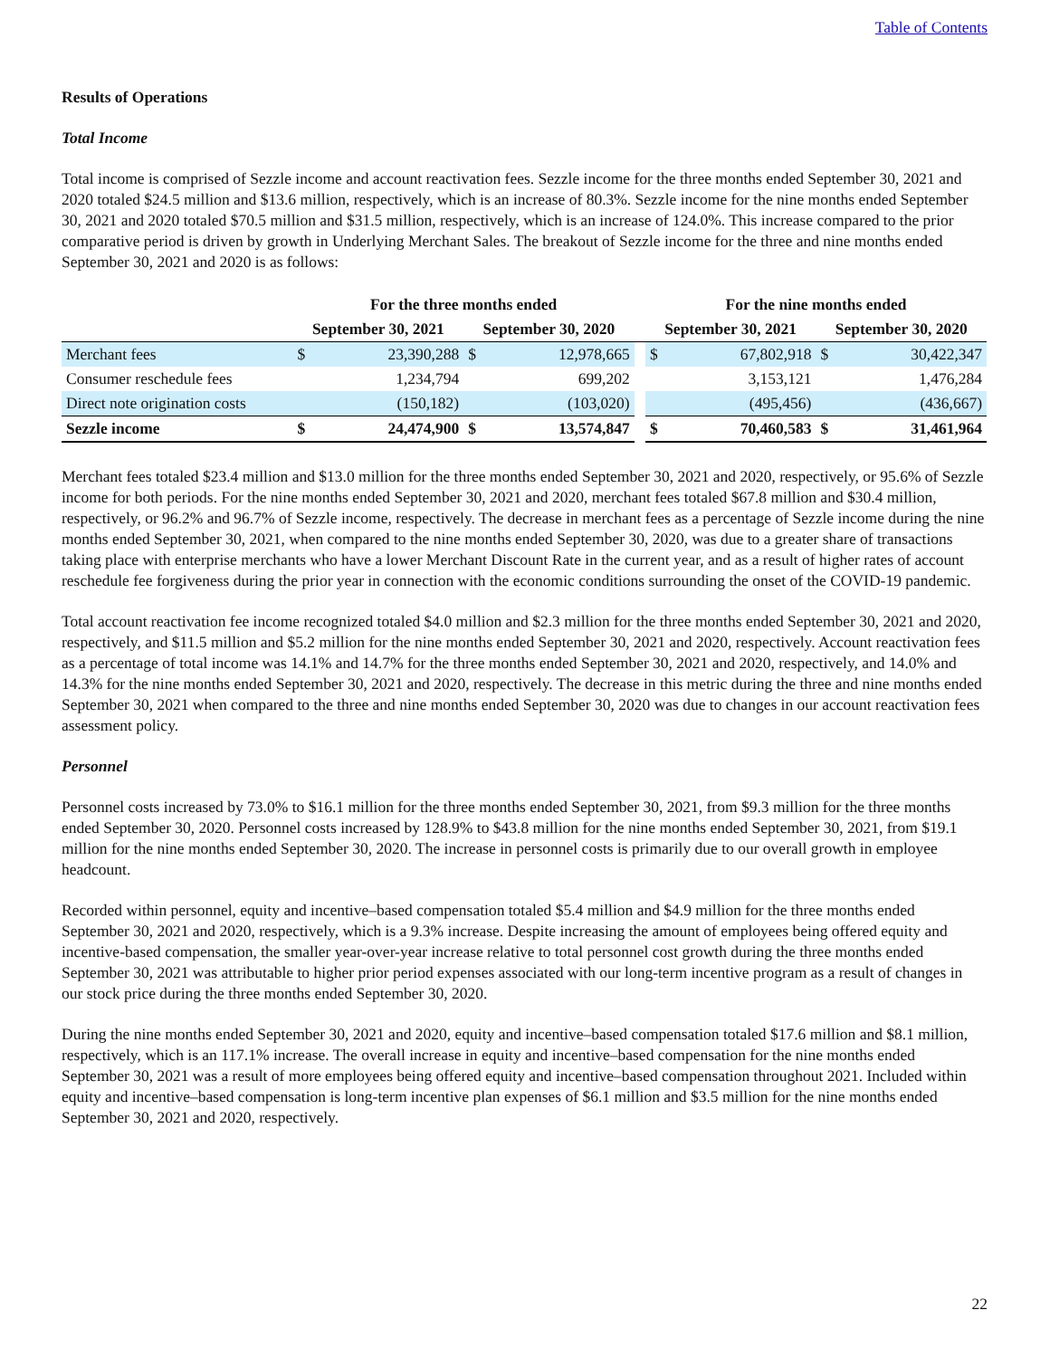Table of Contents
Results of Operations
Total Income
Total income is comprised of Sezzle income and account reactivation fees. Sezzle income for the three months ended September 30, 2021 and 2020 totaled $24.5 million and $13.6 million, respectively, which is an increase of 80.3%. Sezzle income for the nine months ended September 30, 2021 and 2020 totaled $70.5 million and $31.5 million, respectively, which is an increase of 124.0%. This increase compared to the prior comparative period is driven by growth in Underlying Merchant Sales. The breakout of Sezzle income for the three and nine months ended September 30, 2021 and 2020 is as follows:
| | For the three months ended | | | | | For the nine months ended | | | |
| --- | --- | --- | --- | --- | --- | --- | --- | --- | --- |
| | September 30, 2021 | | September 30, 2020 | | | September 30, 2021 | | September 30, 2020 | |
| Merchant fees | $ | 23,390,288 | $ | 12,978,665 | | $ | 67,802,918 | $ | 30,422,347 |
| Consumer reschedule fees | | 1,234,794 | | 699,202 | | | 3,153,121 | | 1,476,284 |
| Direct note origination costs | | (150,182) | | (103,020) | | | (495,456) | | (436,667) |
| Sezzle income | $ | 24,474,900 | $ | 13,574,847 | | $ | 70,460,583 | $ | 31,461,964 |
Merchant fees totaled $23.4 million and $13.0 million for the three months ended September 30, 2021 and 2020, respectively, or 95.6% of Sezzle income for both periods. For the nine months ended September 30, 2021 and 2020, merchant fees totaled $67.8 million and $30.4 million, respectively, or 96.2% and 96.7% of Sezzle income, respectively. The decrease in merchant fees as a percentage of Sezzle income during the nine months ended September 30, 2021, when compared to the nine months ended September 30, 2020, was due to a greater share of transactions taking place with enterprise merchants who have a lower Merchant Discount Rate in the current year, and as a result of higher rates of account reschedule fee forgiveness during the prior year in connection with the economic conditions surrounding the onset of the COVID-19 pandemic.
Total account reactivation fee income recognized totaled $4.0 million and $2.3 million for the three months ended September 30, 2021 and 2020, respectively, and $11.5 million and $5.2 million for the nine months ended September 30, 2021 and 2020, respectively. Account reactivation fees as a percentage of total income was 14.1% and 14.7% for the three months ended September 30, 2021 and 2020, respectively, and 14.0% and 14.3% for the nine months ended September 30, 2021 and 2020, respectively. The decrease in this metric during the three and nine months ended September 30, 2021 when compared to the three and nine months ended September 30, 2020 was due to changes in our account reactivation fees assessment policy.
Personnel
Personnel costs increased by 73.0% to $16.1 million for the three months ended September 30, 2021, from $9.3 million for the three months ended September 30, 2020. Personnel costs increased by 128.9% to $43.8 million for the nine months ended September 30, 2021, from $19.1 million for the nine months ended September 30, 2020. The increase in personnel costs is primarily due to our overall growth in employee headcount.
Recorded within personnel, equity and incentive–based compensation totaled $5.4 million and $4.9 million for the three months ended September 30, 2021 and 2020, respectively, which is a 9.3% increase. Despite increasing the amount of employees being offered equity and incentive-based compensation, the smaller year-over-year increase relative to total personnel cost growth during the three months ended September 30, 2021 was attributable to higher prior period expenses associated with our long-term incentive program as a result of changes in our stock price during the three months ended September 30, 2020.
During the nine months ended September 30, 2021 and 2020, equity and incentive–based compensation totaled $17.6 million and $8.1 million, respectively, which is an 117.1% increase. The overall increase in equity and incentive–based compensation for the nine months ended September 30, 2021 was a result of more employees being offered equity and incentive–based compensation throughout 2021. Included within equity and incentive–based compensation is long-term incentive plan expenses of $6.1 million and $3.5 million for the nine months ended September 30, 2021 and 2020, respectively.
22